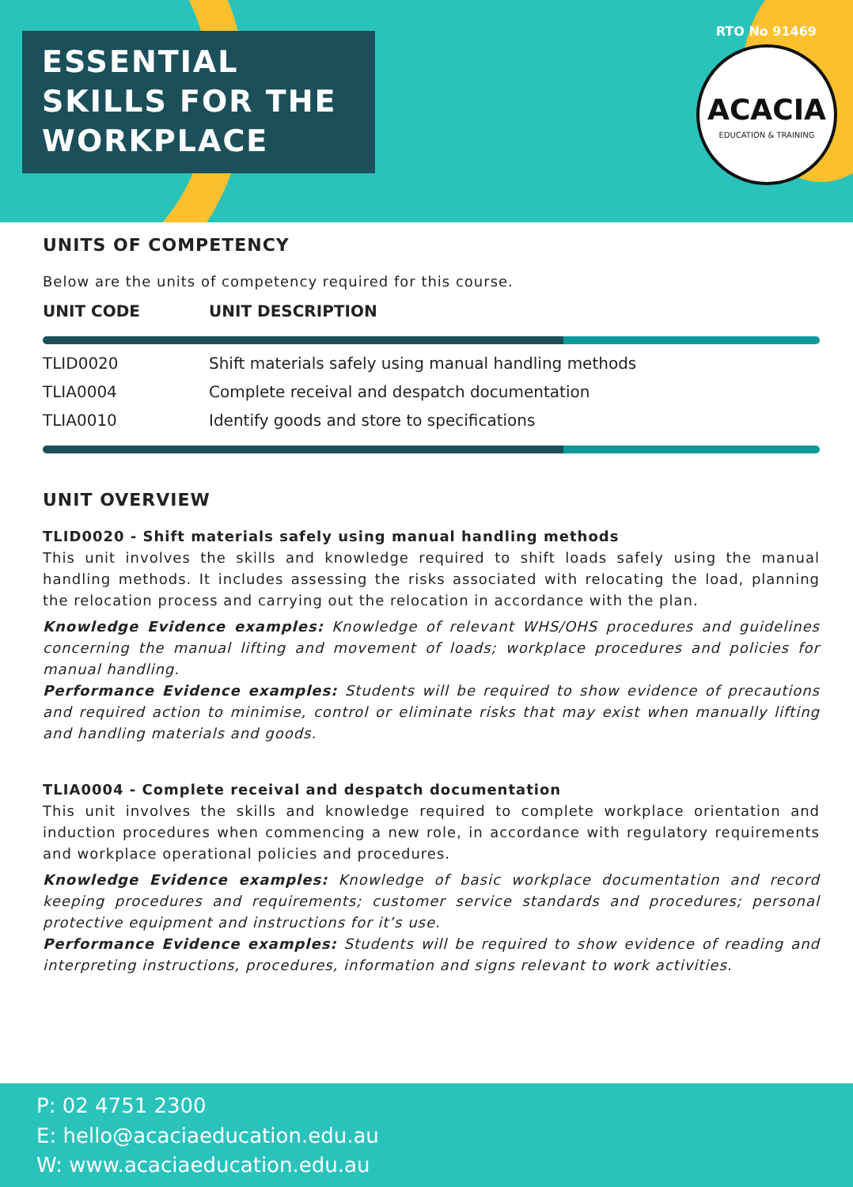ESSENTIAL
SKILLS FOR THE
WORKPLACE
RTO No 91469
ACACIA
EDUCATION & TRAINING
UNITS OF COMPETENCY
Below are the units of competency required for this course.
| UNIT CODE | UNIT DESCRIPTION |
| --- | --- |
| TLID0020 | Shift materials safely using manual handling methods |
| TLIA0004 | Complete receival and despatch documentation |
| TLIA0010 | Identify goods and store to specifications |
UNIT OVERVIEW
TLID0020 - Shift materials safely using manual handling methods
This unit involves the skills and knowledge required to shift loads safely using the manual handling methods. It includes assessing the risks associated with relocating the load, planning the relocation process and carrying out the relocation in accordance with the plan.
Knowledge Evidence examples: Knowledge of relevant WHS/OHS procedures and guidelines concerning the manual lifting and movement of loads; workplace procedures and policies for manual handling.
Performance Evidence examples: Students will be required to show evidence of precautions and required action to minimise, control or eliminate risks that may exist when manually lifting and handling materials and goods.
TLIA0004 - Complete receival and despatch documentation
This unit involves the skills and knowledge required to complete workplace orientation and induction procedures when commencing a new role, in accordance with regulatory requirements and workplace operational policies and procedures.
Knowledge Evidence examples: Knowledge of basic workplace documentation and record keeping procedures and requirements; customer service standards and procedures; personal protective equipment and instructions for it’s use.
Performance Evidence examples: Students will be required to show evidence of reading and interpreting instructions, procedures, information and signs relevant to work activities.
P: 02 4751 2300
E: hello@acaciaeducation.edu.au
W: www.acaciaeducation.edu.au